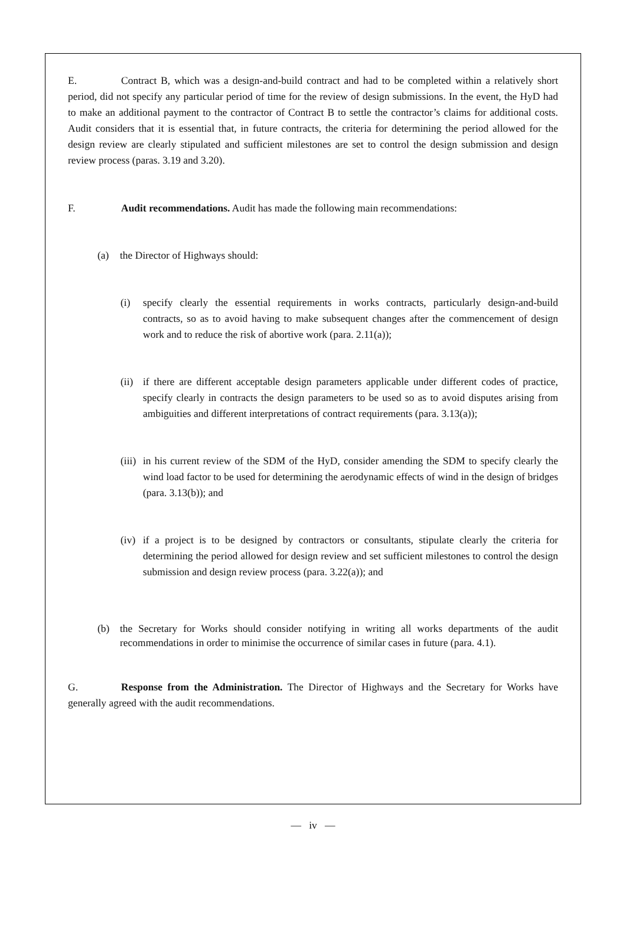E. Contract B, which was a design-and-build contract and had to be completed within a relatively short period, did not specify any particular period of time for the review of design submissions. In the event, the HyD had to make an additional payment to the contractor of Contract B to settle the contractor’s claims for additional costs. Audit considers that it is essential that, in future contracts, the criteria for determining the period allowed for the design review are clearly stipulated and sufficient milestones are set to control the design submission and design review process (paras. 3.19 and 3.20).
F. Audit recommendations. Audit has made the following main recommendations:
(a) the Director of Highways should:
(i) specify clearly the essential requirements in works contracts, particularly design-and-build contracts, so as to avoid having to make subsequent changes after the commencement of design work and to reduce the risk of abortive work (para. 2.11(a));
(ii)
if there are different acceptable design parameters applicable under different codes of practice, specify clearly in contracts the design parameters to be used so as to avoid disputes arising from ambiguities and different interpretations of contract requirements (para. 3.13(a));
(iii)
in his current review of the SDM of the HyD, consider amending the SDM to specify clearly the wind load factor to be used for determining the aerodynamic effects of wind in the design of bridges (para. 3.13(b)); and
(iv)
if a project is to be designed by contractors or consultants, stipulate clearly the criteria for determining the period allowed for design review and set sufficient milestones to control the design submission and design review process (para. 3.22(a)); and
(b) the Secretary for Works should consider notifying in writing all works departments of the audit recommendations in order to minimise the occurrence of similar cases in future (para. 4.1).
G. Response from the Administration. The Director of Highways and the Secretary for Works have generally agreed with the audit recommendations.
— iv —